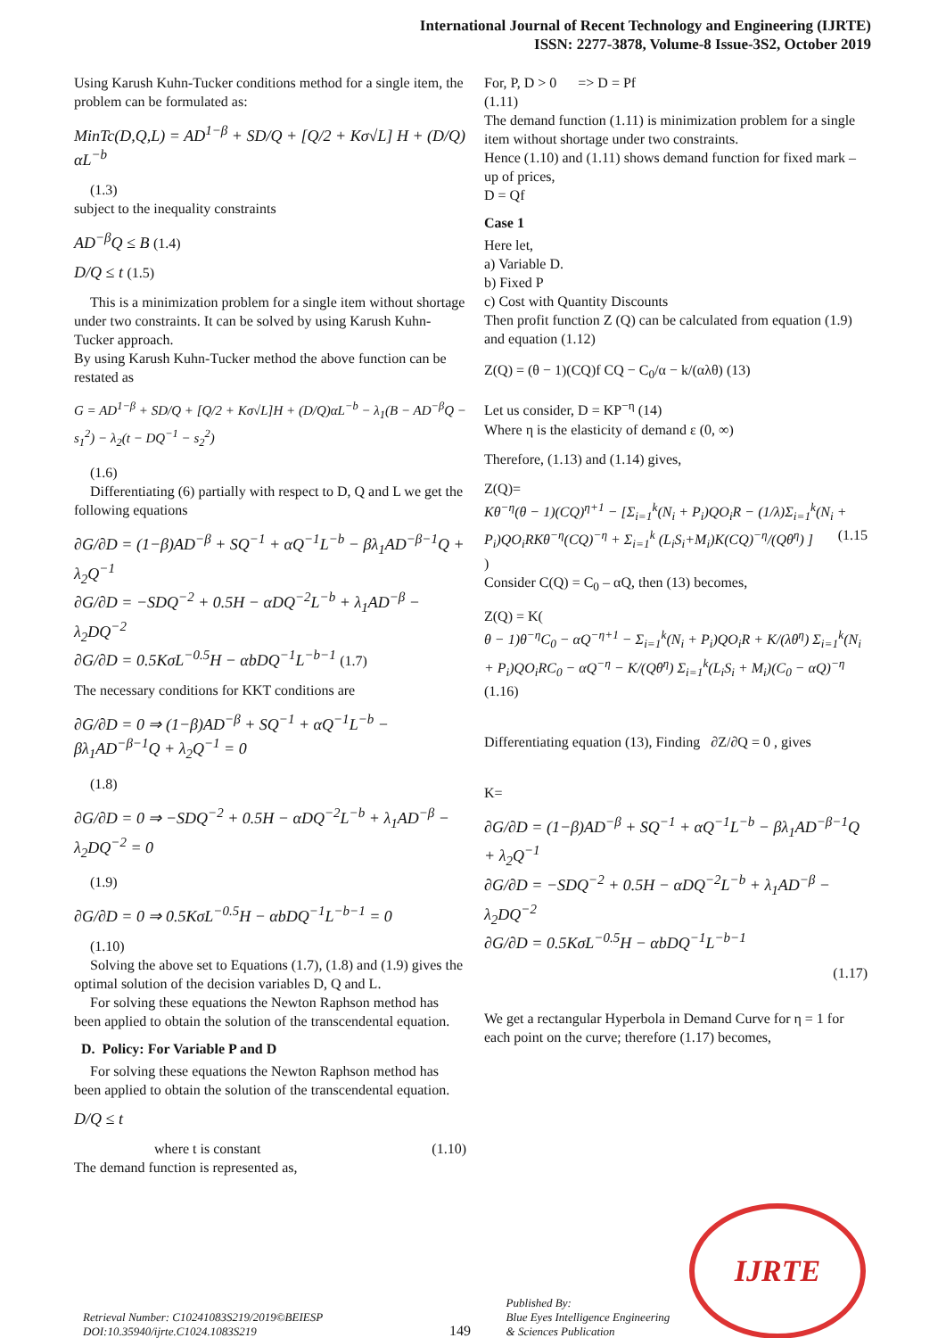International Journal of Recent Technology and Engineering (IJRTE)
ISSN: 2277-3878, Volume-8 Issue-3S2, October 2019
Using Karush Kuhn-Tucker conditions method for a single item, the problem can be formulated as:
MinTc(D,Q,L) = AD<sup>1−β</sup> + SD/Q + [Q/2 + Kσ√L] H + (D/Q) αL<sup>−b</sup>
(1.3)
subject to the inequality constraints
AD<sup>−β</sup>Q ≤ B (1.4)
D/Q ≤ t (1.5)
This is a minimization problem for a single item without shortage under two constraints. It can be solved by using Karush Kuhn-Tucker approach.
By using Karush Kuhn-Tucker method the above function can be restated as
G = AD<sup>1−β</sup> + SD/Q + [Q/2 + Kσ√L]H + (D/Q)αL<sup>−b</sup> − λ<sub>1</sub>(B − AD<sup>−β</sup>Q − s<sub>1</sub><sup>2</sup>) − λ<sub>2</sub>(t − DQ<sup>−1</sup> − s<sub>2</sub><sup>2</sup>)
(1.6)
Differentiating (6) partially with respect to D, Q and L we get the following equations
∂G/∂D = (1−β)AD<sup>−β</sup> + SQ<sup>−1</sup> + αQ<sup>−1</sup>L<sup>−b</sup> − βλ<sub>1</sub>AD<sup>−β−1</sup>Q + λ<sub>2</sub>Q<sup>−1</sup>
∂G/∂D = −SDQ<sup>−2</sup> + 0.5H − αDQ<sup>−2</sup>L<sup>−b</sup> + λ<sub>1</sub>AD<sup>−β</sup> − λ<sub>2</sub>DQ<sup>−2</sup>
∂G/∂D = 0.5KσL<sup>−0.5</sup>H − αbDQ<sup>−1</sup>L<sup>−b−1</sup> (1.7)
The necessary conditions for KKT conditions are
∂G/∂D = 0 ⇒ (1−β)AD<sup>−β</sup> + SQ<sup>−1</sup> + αQ<sup>−1</sup>L<sup>−b</sup> − βλ<sub>1</sub>AD<sup>−β−1</sup>Q + λ<sub>2</sub>Q<sup>−1</sup> = 0
(1.8)
∂G/∂D = 0 ⇒ −SDQ<sup>−2</sup> + 0.5H − αDQ<sup>−2</sup>L<sup>−b</sup> + λ<sub>1</sub>AD<sup>−β</sup> − λ<sub>2</sub>DQ<sup>−2</sup> = 0
(1.9)
∂G/∂D = 0 ⇒ 0.5KσL<sup>−0.5</sup>H − αbDQ<sup>−1</sup>L<sup>−b−1</sup> = 0
(1.10)
Solving the above set to Equations (1.7), (1.8) and (1.9) gives the optimal solution of the decision variables D, Q and L.
For solving these equations the Newton Raphson method has been applied to obtain the solution of the transcendental equation.
D. Policy: For Variable P and D
For solving these equations the Newton Raphson method has been applied to obtain the solution of the transcendental equation.
D/Q ≤ t
where t is constant (1.10)
The demand function is represented as,
For, P, D > 0 => D = Pf
(1.11)
The demand function (1.11) is minimization problem for a single item without shortage under two constraints.
Hence (1.10) and (1.11) shows demand function for fixed mark – up of prices,
D = Qf
Case 1
Here let,
a) Variable D.
b) Fixed P
c) Cost with Quantity Discounts
Then profit function Z (Q) can be calculated from equation (1.9) and equation (1.12)
Z(Q) = (θ − 1)(CQ)f CQ − C<sub>0</sub>/α − k/(αλθ) (13)
Let us consider, D = KP<sup>−η</sup> (14)
Where η is the elasticity of demand ε (0, ∞)
Therefore, (1.13) and (1.14) gives,
Z(Q)=
Kθ<sup>−η</sup>(θ − 1)(CQ)<sup>η+1</sup> − [Σ<sub>i=1</sub><sup>k</sup>(N<sub>i</sub> + P<sub>i</sub>)QO<sub>i</sub>R − (1/λ)Σ<sub>i=1</sub><sup>k</sup>(N<sub>i</sub> + P<sub>i</sub>)QO<sub>i</sub>RKθ<sup>−η</sup>(CQ)<sup>−η</sup> + Σ<sub>i=1</sub><sup>k</sup> (L<sub>i</sub>S<sub>i</sub>+M<sub>i</sub>)K(CQ)<sup>−η</sup>/(Qθ<sup>η</sup>) ] (1.15
)
Consider C(Q) = C<sub>0</sub> – αQ, then (13) becomes,
Z(Q) = K(
θ − 1)θ<sup>−η</sup>C<sub>0</sub> − αQ<sup>−η+1</sup> − Σ<sub>i=1</sub><sup>k</sup>(N<sub>i</sub> + P<sub>i</sub>)QO<sub>i</sub>R + K/(λθ<sup>η</sup>) Σ<sub>i=1</sub><sup>k</sup>(N<sub>i</sub> + P<sub>i</sub>)QO<sub>i</sub>RC<sub>0</sub> − αQ<sup>−η</sup> − K/(Qθ<sup>η</sup>) Σ<sub>i=1</sub><sup>k</sup>(L<sub>i</sub>S<sub>i</sub> + M<sub>i</sub>)(C<sub>0</sub> − αQ)<sup>−η</sup>
(1.16)
Differentiating equation (13), Finding ∂Z/∂Q = 0 , gives
K=
∂G/∂D = (1−β)AD<sup>−β</sup> + SQ<sup>−1</sup> + αQ<sup>−1</sup>L<sup>−b</sup> − βλ<sub>1</sub>AD<sup>−β−1</sup>Q + λ<sub>2</sub>Q<sup>−1</sup>
∂G/∂D = −SDQ<sup>−2</sup> + 0.5H − αDQ<sup>−2</sup>L<sup>−b</sup> + λ<sub>1</sub>AD<sup>−β</sup> − λ<sub>2</sub>DQ<sup>−2</sup>
∂G/∂D = 0.5KσL<sup>−0.5</sup>H − αbDQ<sup>−1</sup>L<sup>−b−1</sup>
(1.17)
We get a rectangular Hyperbola in Demand Curve for η = 1 for each point on the curve; therefore (1.17) becomes,
Retrieval Number: C10241083S219/2019©BEIESP
DOI:10.35940/ijrte.C1024.1083S219
149
Published By:
Blue Eyes Intelligence Engineering
& Sciences Publication
IJRTE